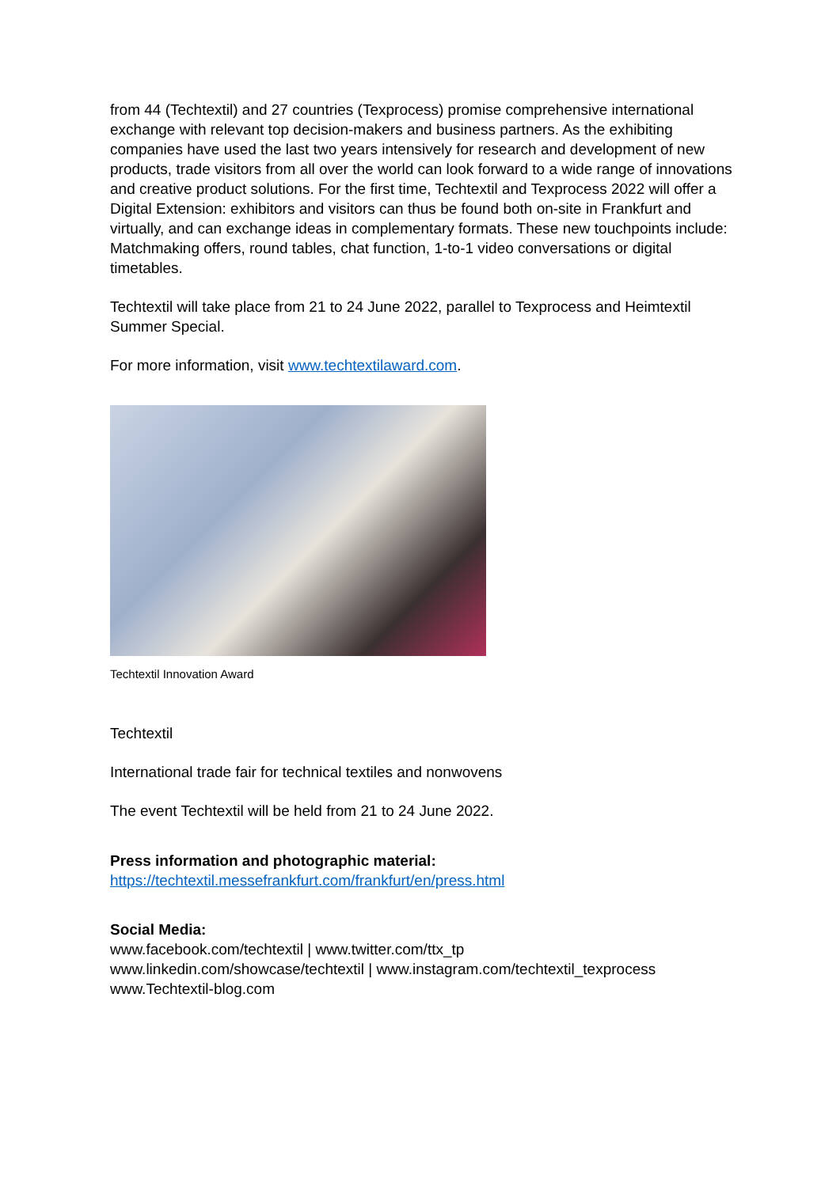from 44 (Techtextil) and 27 countries (Texprocess) promise comprehensive international exchange with relevant top decision-makers and business partners. As the exhibiting companies have used the last two years intensively for research and development of new products, trade visitors from all over the world can look forward to a wide range of innovations and creative product solutions. For the first time, Techtextil and Texprocess 2022 will offer a Digital Extension: exhibitors and visitors can thus be found both on-site in Frankfurt and virtually, and can exchange ideas in complementary formats. These new touchpoints include: Matchmaking offers, round tables, chat function, 1-to-1 video conversations or digital timetables.
Techtextil will take place from 21 to 24 June 2022, parallel to Texprocess and Heimtextil Summer Special.
For more information, visit www.techtextilaward.com.
Techtextil Innovation Award
Techtextil
International trade fair for technical textiles and nonwovens
The event Techtextil will be held from 21 to 24 June 2022.
Press information and photographic material:
https://techtextil.messefrankfurt.com/frankfurt/en/press.html
Social Media:
www.facebook.com/techtextil | www.twitter.com/ttx_tp
www.linkedin.com/showcase/techtextil | www.instagram.com/techtextil_texprocess
www.Techtextil-blog.com